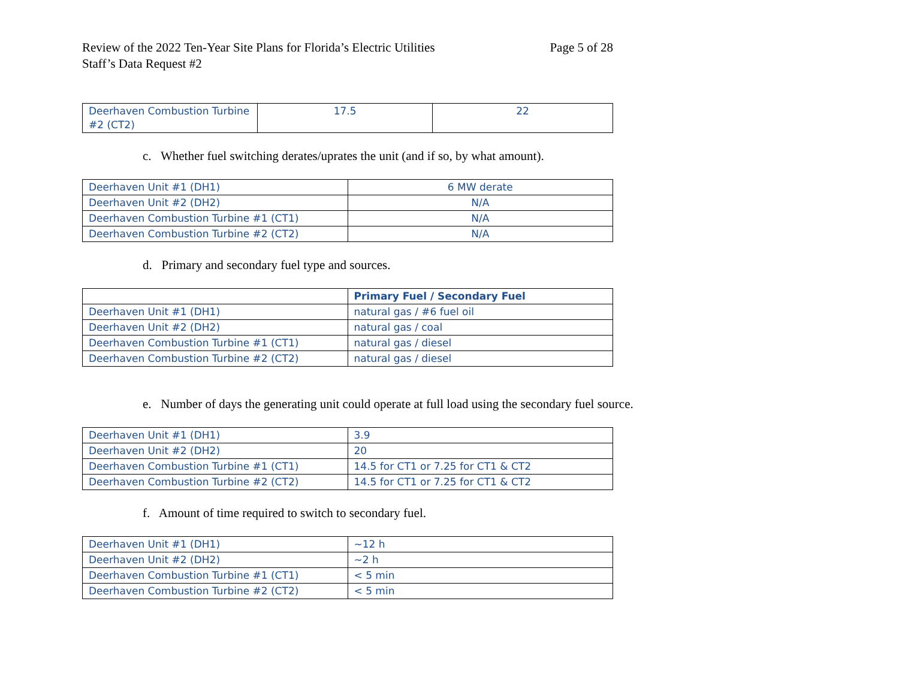Review of the 2022 Ten-Year Site Plans for Florida’s Electric Utilities
Staff’s Data Request #2
Page 5 of 28
| Deerhaven Combustion Turbine #2 (CT2) | 17.5 | 22 |
c. Whether fuel switching derates/uprates the unit (and if so, by what amount).
| Deerhaven Unit #1 (DH1) | 6 MW derate |
| Deerhaven Unit #2 (DH2) | N/A |
| Deerhaven Combustion Turbine #1 (CT1) | N/A |
| Deerhaven Combustion Turbine #2 (CT2) | N/A |
d. Primary and secondary fuel type and sources.
| | Primary Fuel / Secondary Fuel |
| --- | --- |
| Deerhaven Unit #1 (DH1) | natural gas / #6 fuel oil |
| Deerhaven Unit #2 (DH2) | natural gas / coal |
| Deerhaven Combustion Turbine #1 (CT1) | natural gas / diesel |
| Deerhaven Combustion Turbine #2 (CT2) | natural gas / diesel |
e. Number of days the generating unit could operate at full load using the secondary fuel source.
| Deerhaven Unit #1 (DH1) | 3.9 |
| Deerhaven Unit #2 (DH2) | 20 |
| Deerhaven Combustion Turbine #1 (CT1) | 14.5 for CT1 or 7.25 for CT1 & CT2 |
| Deerhaven Combustion Turbine #2 (CT2) | 14.5 for CT1 or 7.25 for CT1 & CT2 |
f. Amount of time required to switch to secondary fuel.
| Deerhaven Unit #1 (DH1) | ~12 h |
| Deerhaven Unit #2 (DH2) | ~2 h |
| Deerhaven Combustion Turbine #1 (CT1) | < 5 min |
| Deerhaven Combustion Turbine #2 (CT2) | < 5 min |